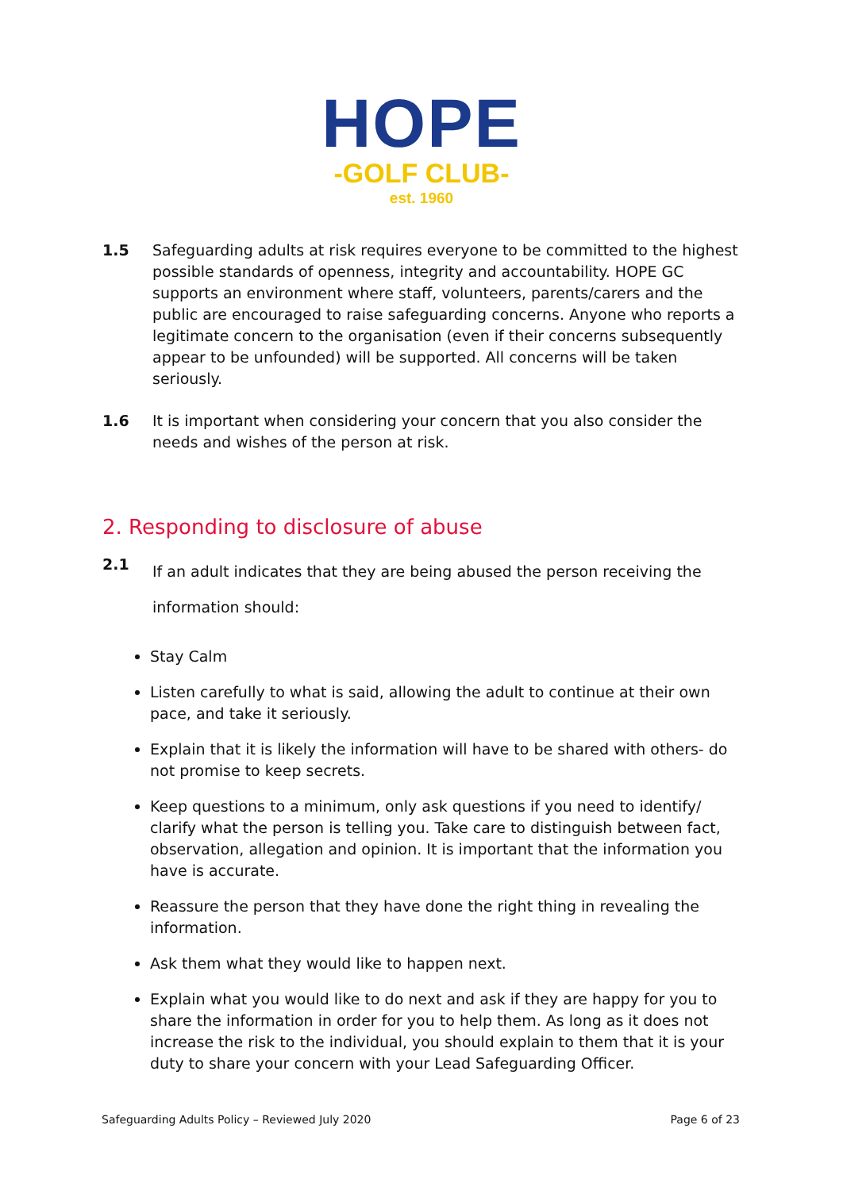HOPE
-GOLF CLUB-
est. 1960
1.5 Safeguarding adults at risk requires everyone to be committed to the highest possible standards of openness, integrity and accountability. HOPE GC supports an environment where staff, volunteers, parents/carers and the public are encouraged to raise safeguarding concerns. Anyone who reports a legitimate concern to the organisation (even if their concerns subsequently appear to be unfounded) will be supported. All concerns will be taken seriously.
1.6 It is important when considering your concern that you also consider the needs and wishes of the person at risk.
2. Responding to disclosure of abuse
2.1
If an adult indicates that they are being abused the person receiving the information should:
Stay Calm
Listen carefully to what is said, allowing the adult to continue at their own pace, and take it seriously.
Explain that it is likely the information will have to be shared with others- do not promise to keep secrets.
Keep questions to a minimum, only ask questions if you need to identify/ clarify what the person is telling you. Take care to distinguish between fact, observation, allegation and opinion. It is important that the information you have is accurate.
Reassure the person that they have done the right thing in revealing the information.
Ask them what they would like to happen next.
Explain what you would like to do next and ask if they are happy for you to share the information in order for you to help them. As long as it does not increase the risk to the individual, you should explain to them that it is your duty to share your concern with your Lead Safeguarding Officer.
Safeguarding Adults Policy – Reviewed July 2020 Page 6 of 23